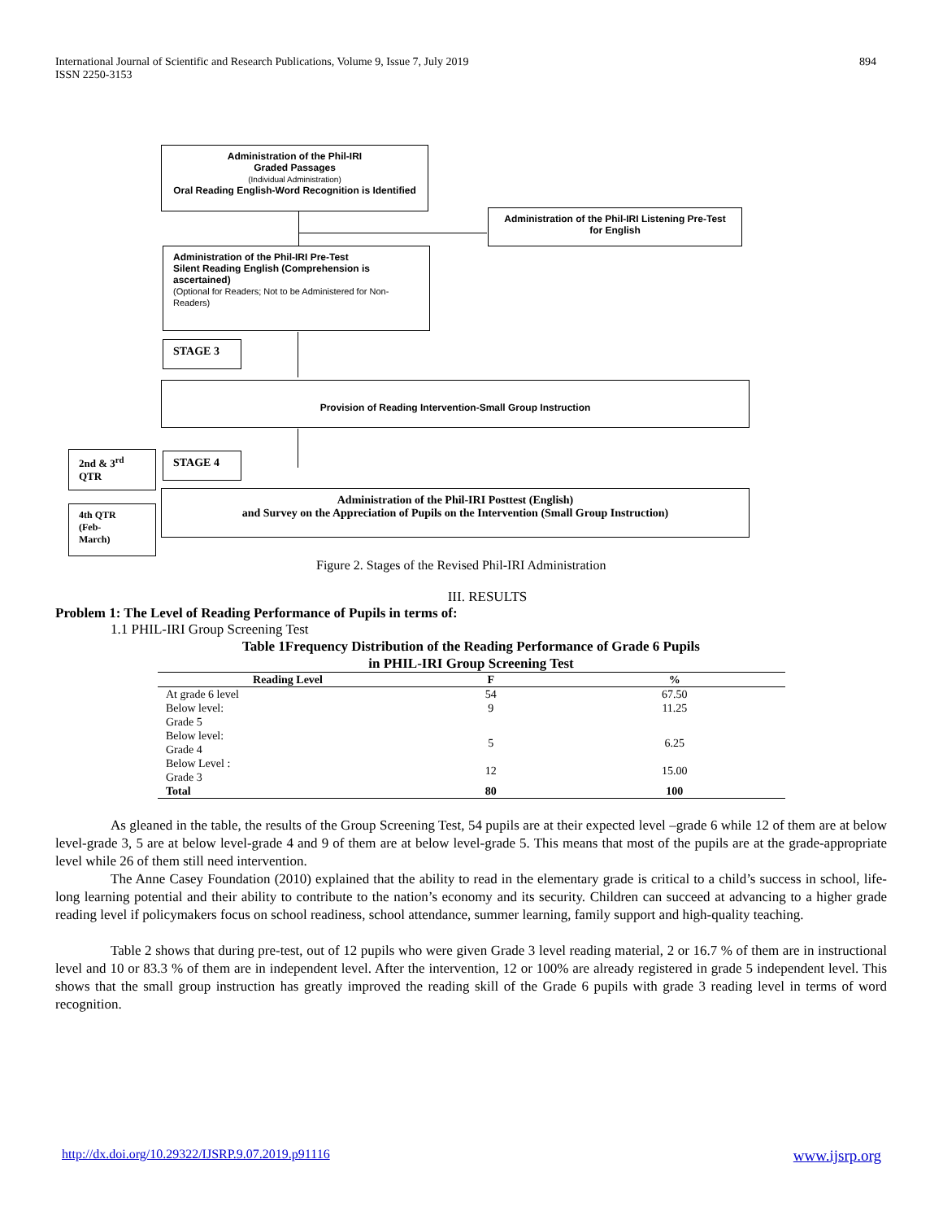International Journal of Scientific and Research Publications, Volume 9, Issue 7, July 2019
ISSN 2250-3153
894
Administration of the Phil-IRI
Graded Passages
(Individual Administration)
Oral Reading English-Word Recognition is Identified
Administration of the Phil-IRI Listening Pre-Test for English
Administration of the Phil-IRI Pre-Test
Silent Reading English (Comprehension is ascertained)
(Optional for Readers; Not to be Administered for Non-Readers)
STAGE 3
Provision of Reading Intervention-Small Group Instruction
2nd & 3<sup>rd</sup>
QTR
STAGE 4
4th QTR
(Feb-
March)
Administration of the Phil-IRI Posttest (English)
and Survey on the Appreciation of Pupils on the Intervention (Small Group Instruction)
Figure 2. Stages of the Revised Phil-IRI Administration
III. RESULTS
Problem 1: The Level of Reading Performance of Pupils in terms of:
1.1 PHIL-IRI Group Screening Test
Table 1Frequency Distribution of the Reading Performance of Grade 6 Pupils
in PHIL-IRI Group Screening Test
| Reading Level | F | % |
| --- | --- | --- |
| At grade 6 level | 54 | 67.50 |
| Below level: Grade 5 | 9 | 11.25 |
| Below level: Grade 4 | 5 | 6.25 |
| Below Level : Grade 3 | 12 | 15.00 |
| Total | 80 | 100 |
As gleaned in the table, the results of the Group Screening Test, 54 pupils are at their expected level –grade 6 while 12 of them are at below level-grade 3, 5 are at below level-grade 4 and 9 of them are at below level-grade 5. This means that most of the pupils are at the grade-appropriate level while 26 of them still need intervention.
The Anne Casey Foundation (2010) explained that the ability to read in the elementary grade is critical to a child’s success in school, life-long learning potential and their ability to contribute to the nation’s economy and its security. Children can succeed at advancing to a higher grade reading level if policymakers focus on school readiness, school attendance, summer learning, family support and high-quality teaching.
Table 2 shows that during pre-test, out of 12 pupils who were given Grade 3 level reading material, 2 or 16.7 % of them are in instructional level and 10 or 83.3 % of them are in independent level. After the intervention, 12 or 100% are already registered in grade 5 independent level. This shows that the small group instruction has greatly improved the reading skill of the Grade 6 pupils with grade 3 reading level in terms of word recognition.
http://dx.doi.org/10.29322/IJSRP.9.07.2019.p91116 www.ijsrp.org